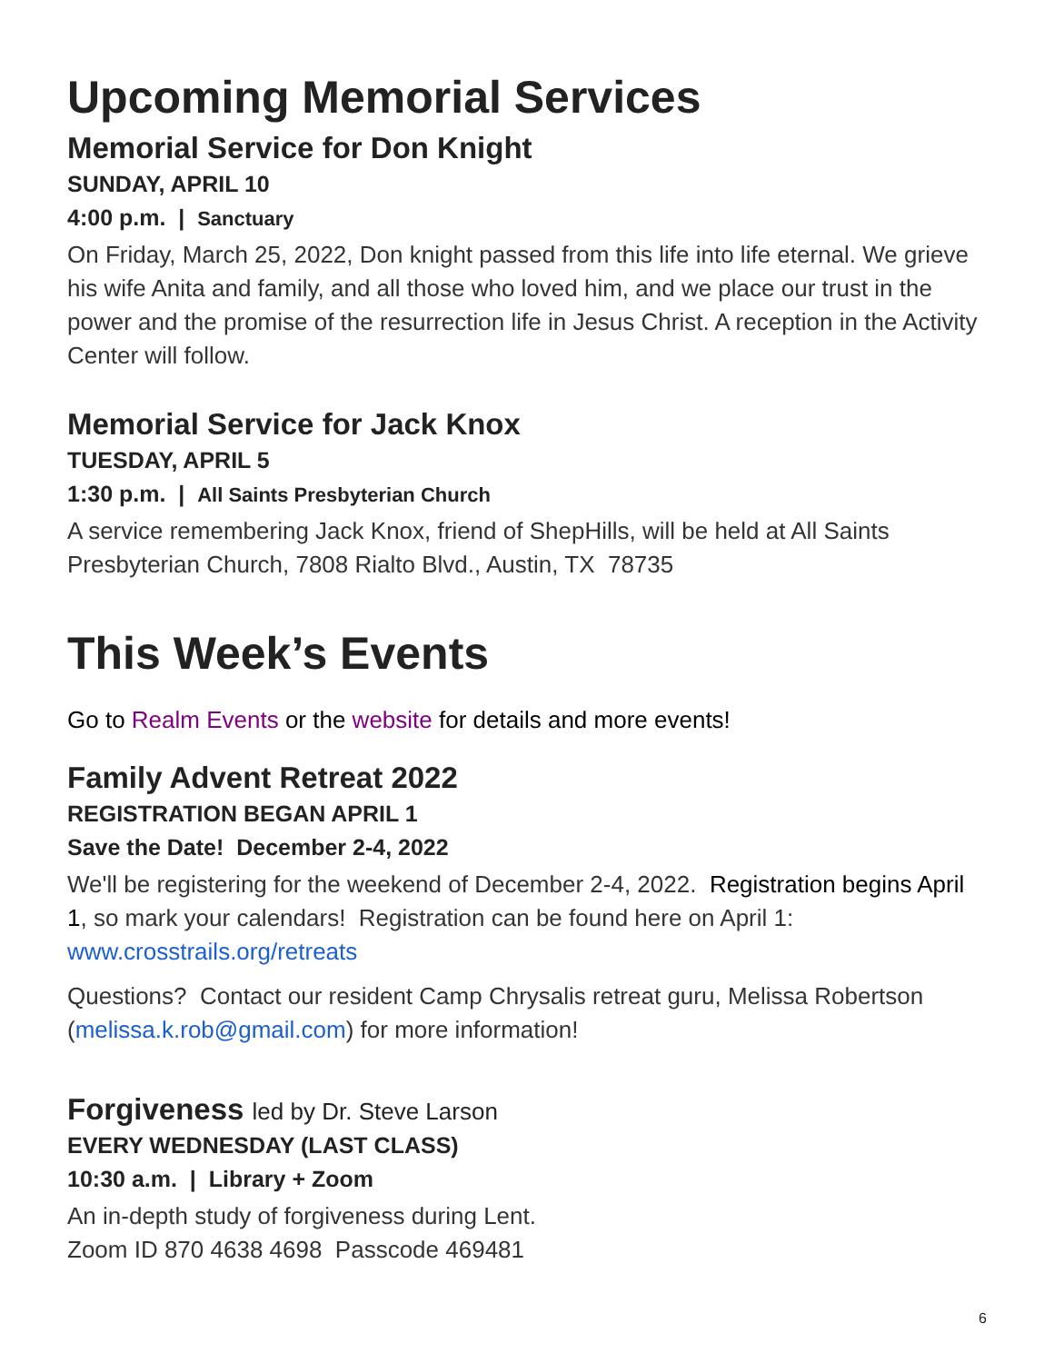Upcoming Memorial Services
Memorial Service for Don Knight
SUNDAY, APRIL 10
4:00 p.m. | Sanctuary
On Friday, March 25, 2022, Don knight passed from this life into life eternal. We grieve his wife Anita and family, and all those who loved him, and we place our trust in the power and the promise of the resurrection life in Jesus Christ. A reception in the Activity Center will follow.
Memorial Service for Jack Knox
TUESDAY, APRIL 5
1:30 p.m. | All Saints Presbyterian Church
A service remembering Jack Knox, friend of ShepHills, will be held at All Saints Presbyterian Church, 7808 Rialto Blvd., Austin, TX 78735
This Week’s Events
Go to Realm Events or the website for details and more events!
Family Advent Retreat 2022
REGISTRATION BEGAN APRIL 1
Save the Date! December 2-4, 2022
We'll be registering for the weekend of December 2-4, 2022. Registration begins April 1, so mark your calendars! Registration can be found here on April 1: www.crosstrails.org/retreats
Questions? Contact our resident Camp Chrysalis retreat guru, Melissa Robertson (melissa.k.rob@gmail.com) for more information!
Forgiveness led by Dr. Steve Larson
EVERY WEDNESDAY (LAST CLASS)
10:30 a.m. | Library + Zoom
An in-depth study of forgiveness during Lent.
Zoom ID 870 4638 4698 Passcode 469481
6